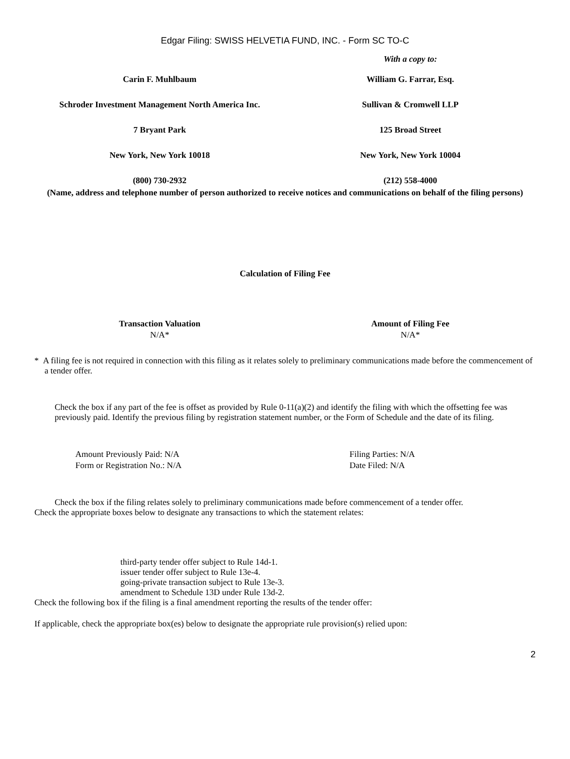Edgar Filing: SWISS HELVETIA FUND, INC. - Form SC TO-C
| | With a copy to: |
| Carin F. Muhlbaum | William G. Farrar, Esq. |
| Schroder Investment Management North America Inc. | Sullivan & Cromwell LLP |
| 7 Bryant Park | 125 Broad Street |
| New York, New York 10018 | New York, New York 10004 |
| (800) 730-2932 | (212) 558-4000 |
(Name, address and telephone number of person authorized to receive notices and communications on behalf of the filing persons)
Calculation of Filing Fee
| Transaction Valuation | Amount of Filing Fee |
| --- | --- |
| N/A* | N/A* |
* A filing fee is not required in connection with this filing as it relates solely to preliminary communications made before the commencement of a tender offer.
Check the box if any part of the fee is offset as provided by Rule 0-11(a)(2) and identify the filing with which the offsetting fee was previously paid. Identify the previous filing by registration statement number, or the Form of Schedule and the date of its filing.
| Amount Previously Paid: N/A | Filing Parties: N/A |
| Form or Registration No.: N/A | Date Filed: N/A |
Check the box if the filing relates solely to preliminary communications made before commencement of a tender offer.
Check the appropriate boxes below to designate any transactions to which the statement relates:
third-party tender offer subject to Rule 14d-1.
issuer tender offer subject to Rule 13e-4.
going-private transaction subject to Rule 13e-3.
amendment to Schedule 13D under Rule 13d-2.
Check the following box if the filing is a final amendment reporting the results of the tender offer:
If applicable, check the appropriate box(es) below to designate the appropriate rule provision(s) relied upon:
2